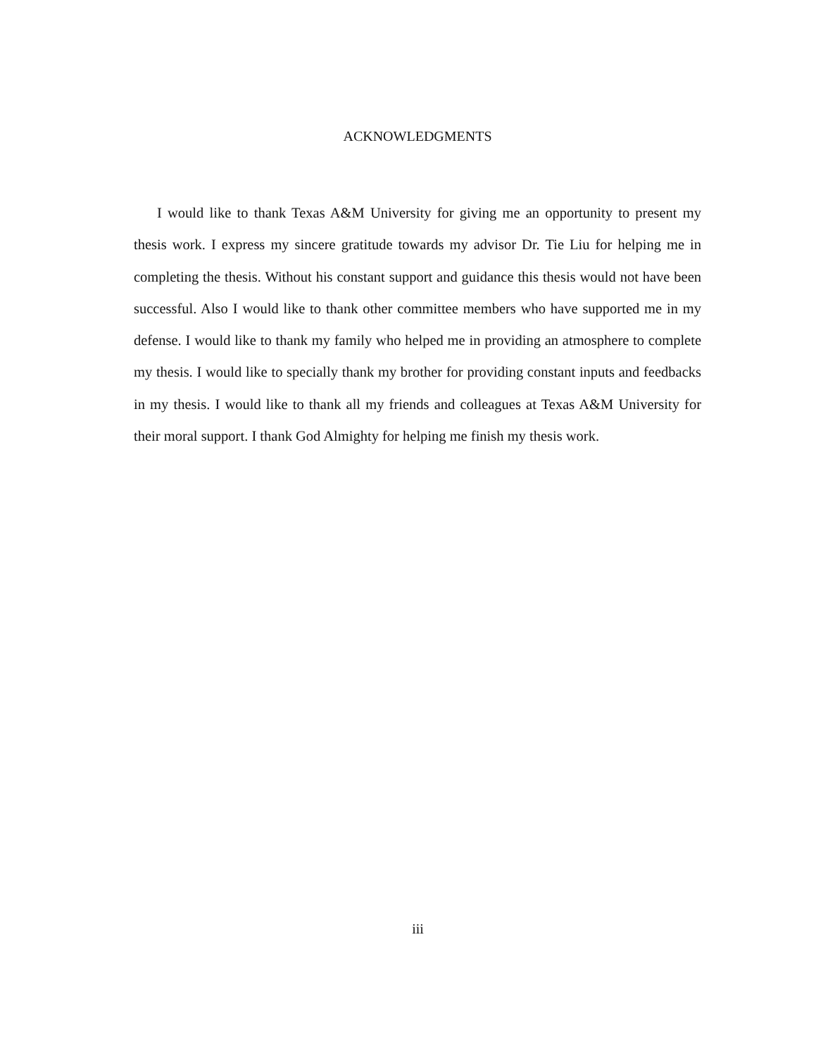ACKNOWLEDGMENTS
I would like to thank Texas A&M University for giving me an opportunity to present my thesis work. I express my sincere gratitude towards my advisor Dr. Tie Liu for helping me in completing the thesis. Without his constant support and guidance this thesis would not have been successful. Also I would like to thank other committee members who have supported me in my defense. I would like to thank my family who helped me in providing an atmosphere to complete my thesis. I would like to specially thank my brother for providing constant inputs and feedbacks in my thesis. I would like to thank all my friends and colleagues at Texas A&M University for their moral support. I thank God Almighty for helping me finish my thesis work.
iii